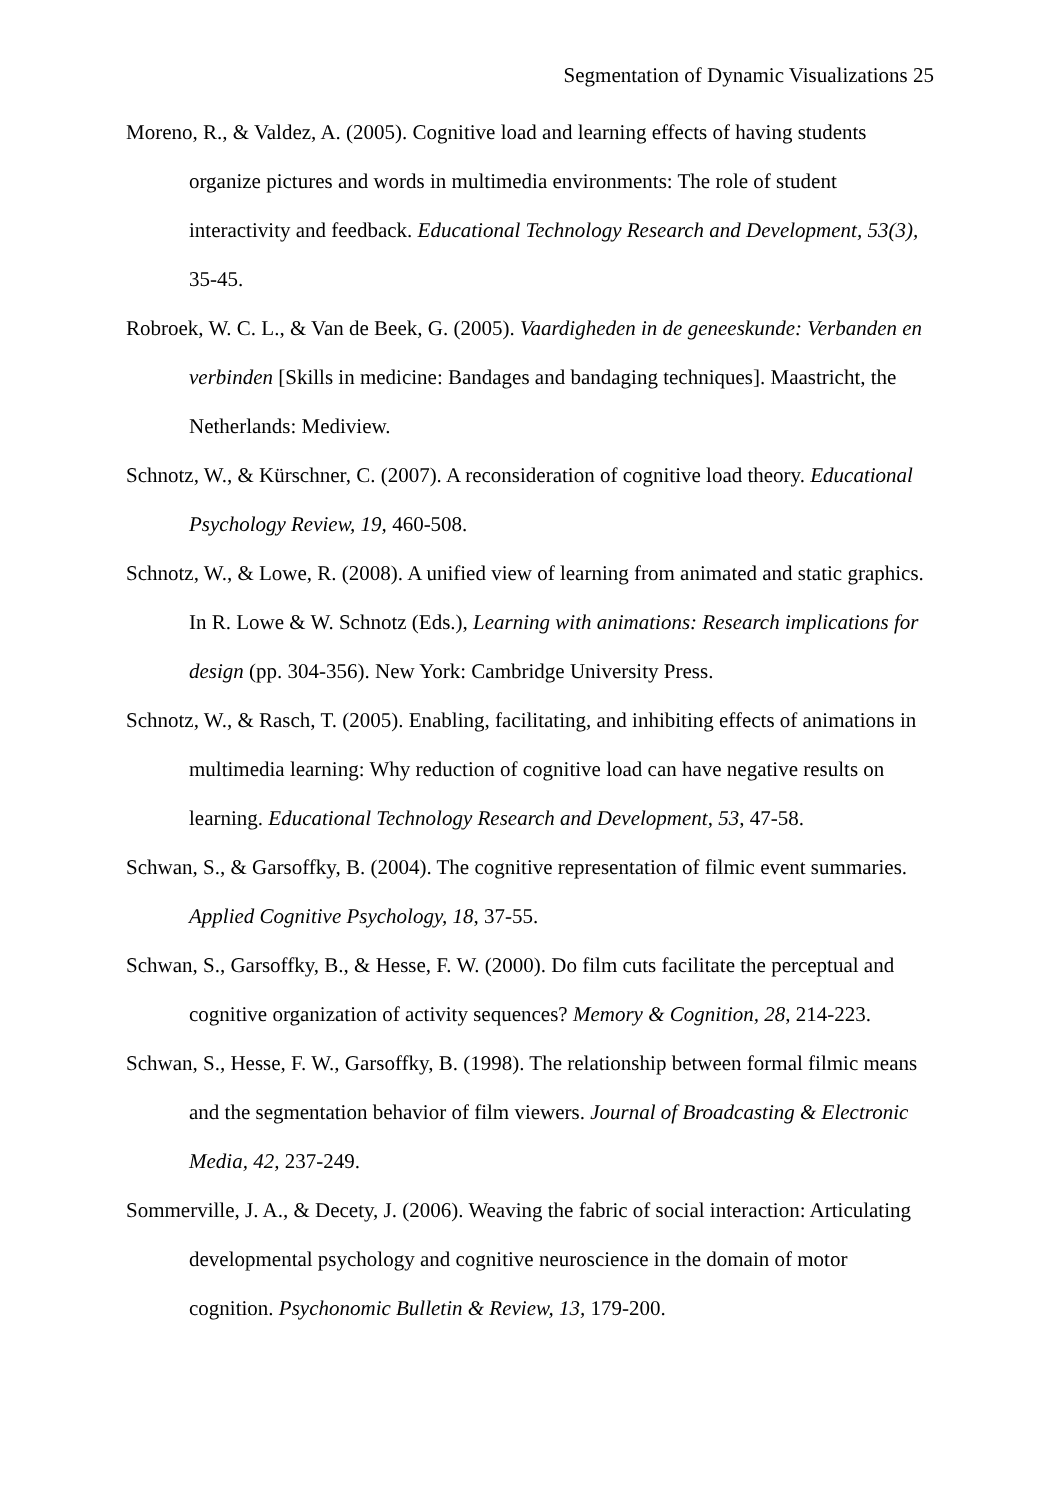Segmentation of Dynamic Visualizations 25
Moreno, R., & Valdez, A. (2005). Cognitive load and learning effects of having students organize pictures and words in multimedia environments: The role of student interactivity and feedback. Educational Technology Research and Development, 53(3), 35-45.
Robroek, W. C. L., & Van de Beek, G. (2005). Vaardigheden in de geneeskunde: Verbanden en verbinden [Skills in medicine: Bandages and bandaging techniques]. Maastricht, the Netherlands: Mediview.
Schnotz, W., & Kürschner, C. (2007). A reconsideration of cognitive load theory. Educational Psychology Review, 19, 460-508.
Schnotz, W., & Lowe, R. (2008). A unified view of learning from animated and static graphics. In R. Lowe & W. Schnotz (Eds.), Learning with animations: Research implications for design (pp. 304-356). New York: Cambridge University Press.
Schnotz, W., & Rasch, T. (2005). Enabling, facilitating, and inhibiting effects of animations in multimedia learning: Why reduction of cognitive load can have negative results on learning. Educational Technology Research and Development, 53, 47-58.
Schwan, S., & Garsoffky, B. (2004). The cognitive representation of filmic event summaries. Applied Cognitive Psychology, 18, 37-55.
Schwan, S., Garsoffky, B., & Hesse, F. W. (2000). Do film cuts facilitate the perceptual and cognitive organization of activity sequences? Memory & Cognition, 28, 214-223.
Schwan, S., Hesse, F. W., Garsoffky, B. (1998). The relationship between formal filmic means and the segmentation behavior of film viewers. Journal of Broadcasting & Electronic Media, 42, 237-249.
Sommerville, J. A., & Decety, J. (2006). Weaving the fabric of social interaction: Articulating developmental psychology and cognitive neuroscience in the domain of motor cognition. Psychonomic Bulletin & Review, 13, 179-200.